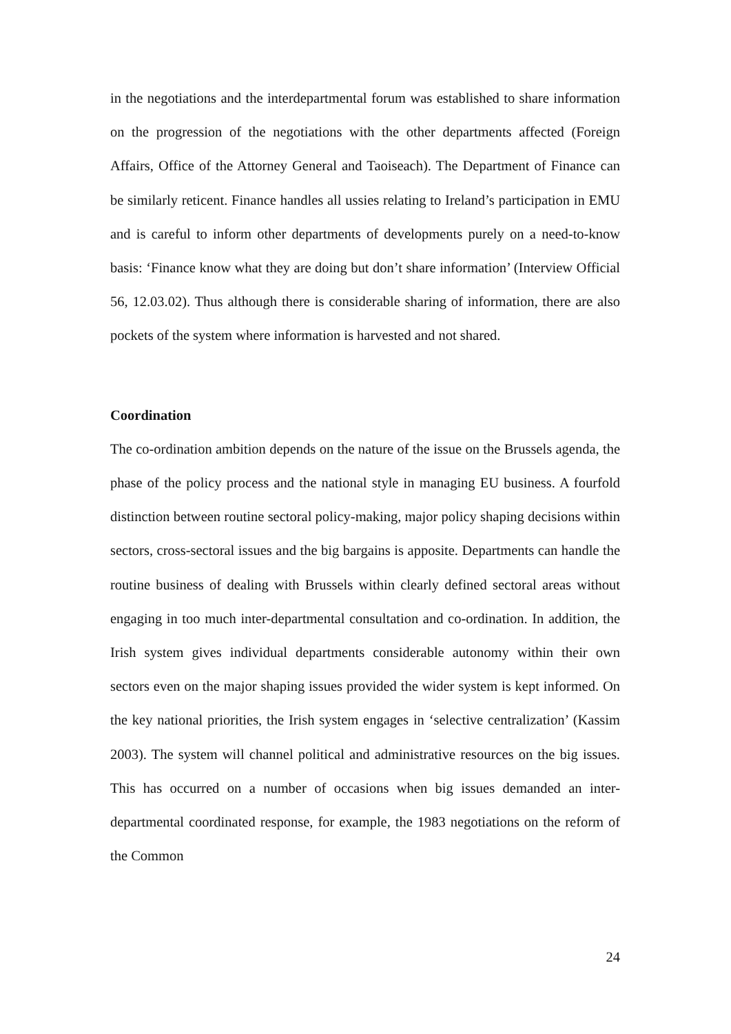in the negotiations and the interdepartmental forum was established to share information on the progression of the negotiations with the other departments affected (Foreign Affairs, Office of the Attorney General and Taoiseach). The Department of Finance can be similarly reticent. Finance handles all ussies relating to Ireland’s participation in EMU and is careful to inform other departments of developments purely on a need-to-know basis: ‘Finance know what they are doing but don’t share information’ (Interview Official 56, 12.03.02). Thus although there is considerable sharing of information, there are also pockets of the system where information is harvested and not shared.
Coordination
The co-ordination ambition depends on the nature of the issue on the Brussels agenda, the phase of the policy process and the national style in managing EU business. A fourfold distinction between routine sectoral policy-making, major policy shaping decisions within sectors, cross-sectoral issues and the big bargains is apposite. Departments can handle the routine business of dealing with Brussels within clearly defined sectoral areas without engaging in too much inter-departmental consultation and co-ordination. In addition, the Irish system gives individual departments considerable autonomy within their own sectors even on the major shaping issues provided the wider system is kept informed. On the key national priorities, the Irish system engages in ‘selective centralization’ (Kassim 2003). The system will channel political and administrative resources on the big issues. This has occurred on a number of occasions when big issues demanded an inter-departmental coordinated response, for example, the 1983 negotiations on the reform of the Common
24